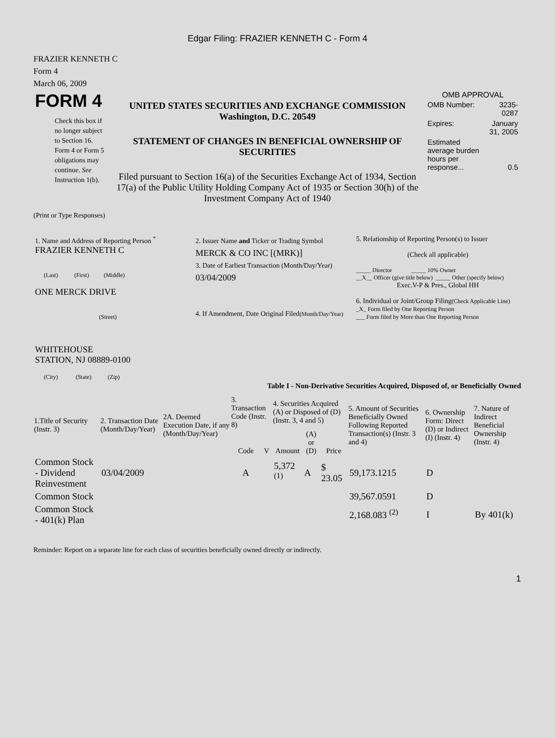Edgar Filing: FRAZIER KENNETH C - Form 4
FRAZIER KENNETH C
Form 4
March 06, 2009
| FORM 4 Check this box if no longer subject to Section 16. Form 4 or Form 5 obligations may continue. See Instruction 1(b). | UNITED STATES SECURITIES AND EXCHANGE COMMISSION Washington, D.C. 20549 STATEMENT OF CHANGES IN BENEFICIAL OWNERSHIP OF SECURITIES Filed pursuant to Section 16(a) of the Securities Exchange Act of 1934, Section 17(a) of the Public Utility Holding Company Act of 1935 or Section 30(h) of the Investment Company Act of 1940 | OMB APPROVAL / OMB Number: / 3235-0287 / / Expires: / January 31, 2005 / / Estimated average burden hours per response... / 0.5 / |
(Print or Type Responses)
| 1. Name and Address of Reporting Person <sup>*</sup> FRAZIER KENNETH C (Last) (First) (Middle) ONE MERCK DRIVE (Street) WHITEHOUSE STATION, NJ 08889-0100 (City) (State) (Zip) | 2. Issuer Name and Ticker or Trading Symbol MERCK & CO INC [(MRK)] 3. Date of Earliest Transaction (Month/Day/Year) 03/04/2009 4. If Amendment, Date Original Filed (Month/Day/Year) | 5. Relationship of Reporting Person(s) to Issuer (Check all applicable) _____ Director _____ 10% Owner __X__ Officer (give title below) _____ Other (specify below) Exec.V-P & Pres., Global HH 6. Individual or Joint/Group Filing (Check Applicable Line) _X_ Form filed by One Reporting Person ___ Form filed by More than One Reporting Person |
Table I - Non-Derivative Securities Acquired, Disposed of, or Beneficially Owned
| 1.Title of Security (Instr. 3) | 2. Transaction Date (Month/Day/Year) | 2A. Deemed Execution Date, if any (Month/Day/Year) | 3. Transaction Code (Instr. 8) | | 4. Securities Acquired (A) or Disposed of (D) (Instr. 3, 4 and 5) | | | 5. Amount of Securities Beneficially Owned Following Reported Transaction(s) (Instr. 3 and 4) | 6. Ownership Form: Direct (D) or Indirect (I) (Instr. 4) | 7. Nature of Indirect Beneficial Ownership (Instr. 4) |
| --- | --- | --- | --- | --- | --- | --- | --- | --- | --- | --- |
| | | | Code | V | Amount | (A) or (D) | Price | | | |
| Common Stock - Dividend Reinvestment | 03/04/2009 | | A | | 5,372 <sup>(1)</sup> | A | $ 23.05 | 59,173.1215 | D | |
| Common Stock | | | | | | | | 39,567.0591 | D | |
| Common Stock - 401(k) Plan | | | | | | | | 2,168.083 <sup>(2)</sup> | I | By 401(k) |
Reminder: Report on a separate line for each class of securities beneficially owned directly or indirectly.
1